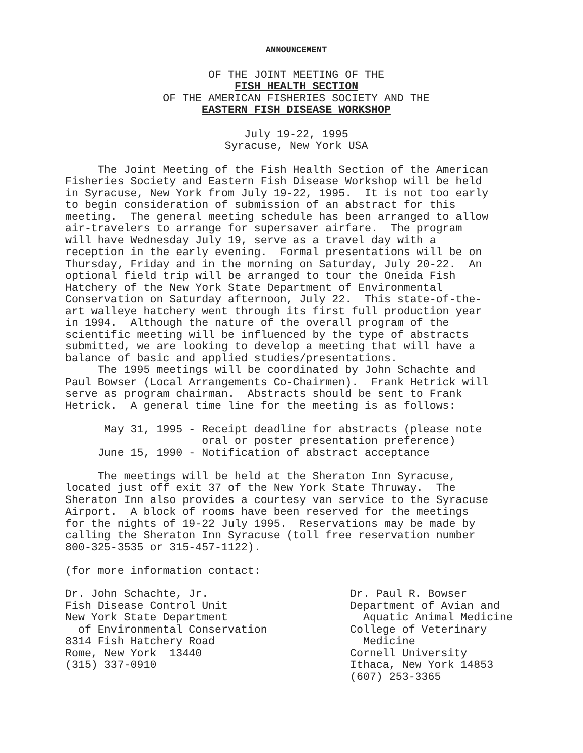ANNOUNCEMENT
OF THE JOINT MEETING OF THE
FISH HEALTH SECTION
OF THE AMERICAN FISHERIES SOCIETY AND THE
EASTERN FISH DISEASE WORKSHOP
July 19-22, 1995
Syracuse, New York USA
     The Joint Meeting of the Fish Health Section of the American
Fisheries Society and Eastern Fish Disease Workshop will be held
in Syracuse, New York from July 19-22, 1995.  It is not too early
to begin consideration of submission of an abstract for this
meeting.  The general meeting schedule has been arranged to allow
air-travelers to arrange for supersaver airfare.  The program
will have Wednesday July 19, serve as a travel day with a
reception in the early evening.  Formal presentations will be on
Thursday, Friday and in the morning on Saturday, July 20-22.  An
optional field trip will be arranged to tour the Oneida Fish
Hatchery of the New York State Department of Environmental
Conservation on Saturday afternoon, July 22.  This state-of-the-
art walleye hatchery went through its first full production year
in 1994.  Although the nature of the overall program of the
scientific meeting will be influenced by the type of abstracts
submitted, we are looking to develop a meeting that will have a
balance of basic and applied studies/presentations.
     The 1995 meetings will be coordinated by John Schachte and
Paul Bowser (Local Arrangements Co-Chairmen).  Frank Hetrick will
serve as program chairman.  Abstracts should be sent to Frank
Hetrick.  A general time line for the meeting is as follows:

      May 31, 1995 - Receipt deadline for abstracts (please note
                     oral or poster presentation preference)
     June 15, 1990 - Notification of abstract acceptance

     The meetings will be held at the Sheraton Inn Syracuse,
located just off exit 37 of the New York State Thruway.  The
Sheraton Inn also provides a courtesy van service to the Syracuse
Airport.  A block of rooms have been reserved for the meetings
for the nights of 19-22 July 1995.  Reservations may be made by
calling the Sheraton Inn Syracuse (toll free reservation number
800-325-3535 or 315-457-1122).

(for more information contact:
Dr. John Schachte, Jr.
Fish Disease Control Unit
New York State Department
  of Environmental Conservation
8314 Fish Hatchery Road
Rome, New York  13440
(315) 337-0910
Dr. Paul R. Bowser
Department of Avian and
  Aquatic Animal Medicine
College of Veterinary
  Medicine
Cornell University
Ithaca, New York 14853
(607) 253-3365